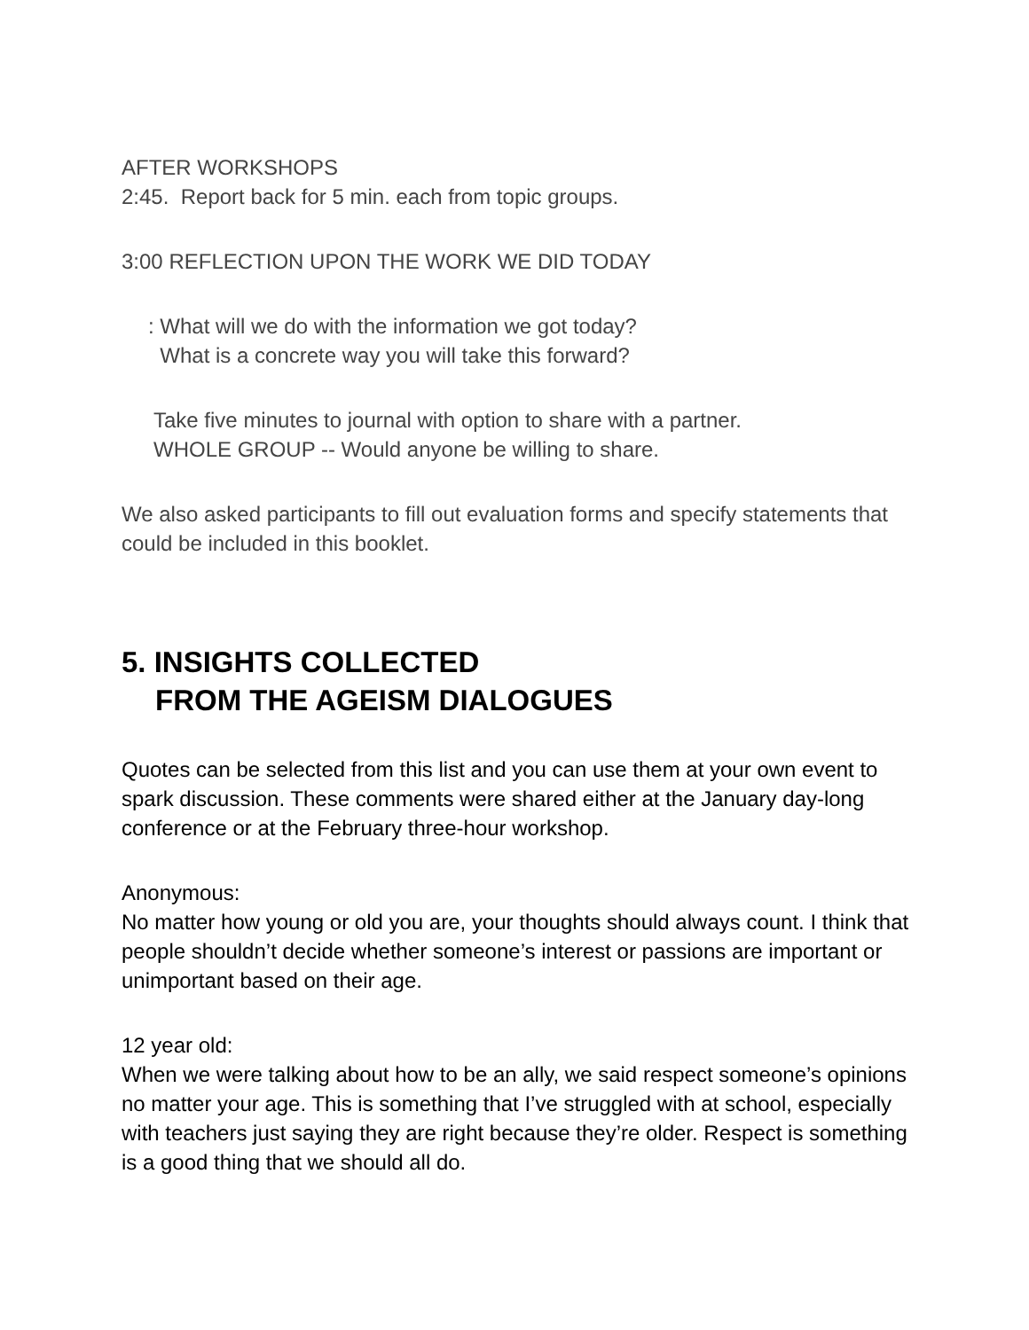AFTER WORKSHOPS
2:45. Report back for 5 min. each from topic groups.
3:00 REFLECTION UPON THE WORK WE DID TODAY
: What will we do with the information we got today?
What is a concrete way you will take this forward?
Take five minutes to journal with option to share with a partner.
WHOLE GROUP -- Would anyone be willing to share.
We also asked participants to fill out evaluation forms and specify statements that could be included in this booklet.
5. INSIGHTS COLLECTED
FROM THE AGEISM DIALOGUES
Quotes can be selected from this list and you can use them at your own event to spark discussion. These comments were shared either at the January day-long conference or at the February three-hour workshop.
Anonymous:
No matter how young or old you are, your thoughts should always count. I think that people shouldn’t decide whether someone’s interest or passions are important or unimportant based on their age.
12 year old:
When we were talking about how to be an ally, we said respect someone’s opinions no matter your age. This is something that I’ve struggled with at school, especially with teachers just saying they are right because they’re older. Respect is something is a good thing that we should all do.